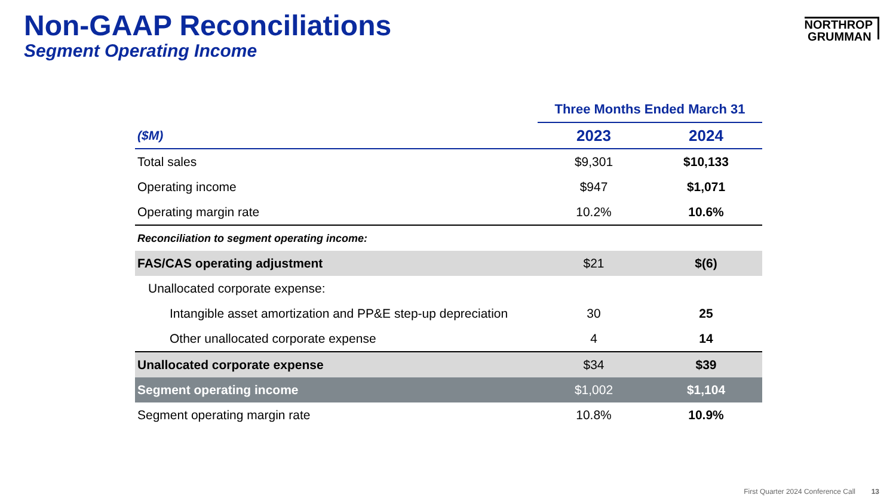Non-GAAP Reconciliations
Segment Operating Income
NORTHROP
GRUMMAN
| | Three Months Ended March 31 | |
| --- | --- | --- |
| ($M) | 2023 | 2024 |
| Total sales | $9,301 | $10,133 |
| Operating income | $947 | $1,071 |
| Operating margin rate | 10.2% | 10.6% |
| Reconciliation to segment operating income: | | |
| FAS/CAS operating adjustment | $21 | $(6) |
| Unallocated corporate expense: | | |
| Intangible asset amortization and PP&E step-up depreciation | 30 | 25 |
| Other unallocated corporate expense | 4 | 14 |
| Unallocated corporate expense | $34 | $39 |
| Segment operating income | $1,002 | $1,104 |
| Segment operating margin rate | 10.8% | 10.9% |
First Quarter 2024 Conference Call 13